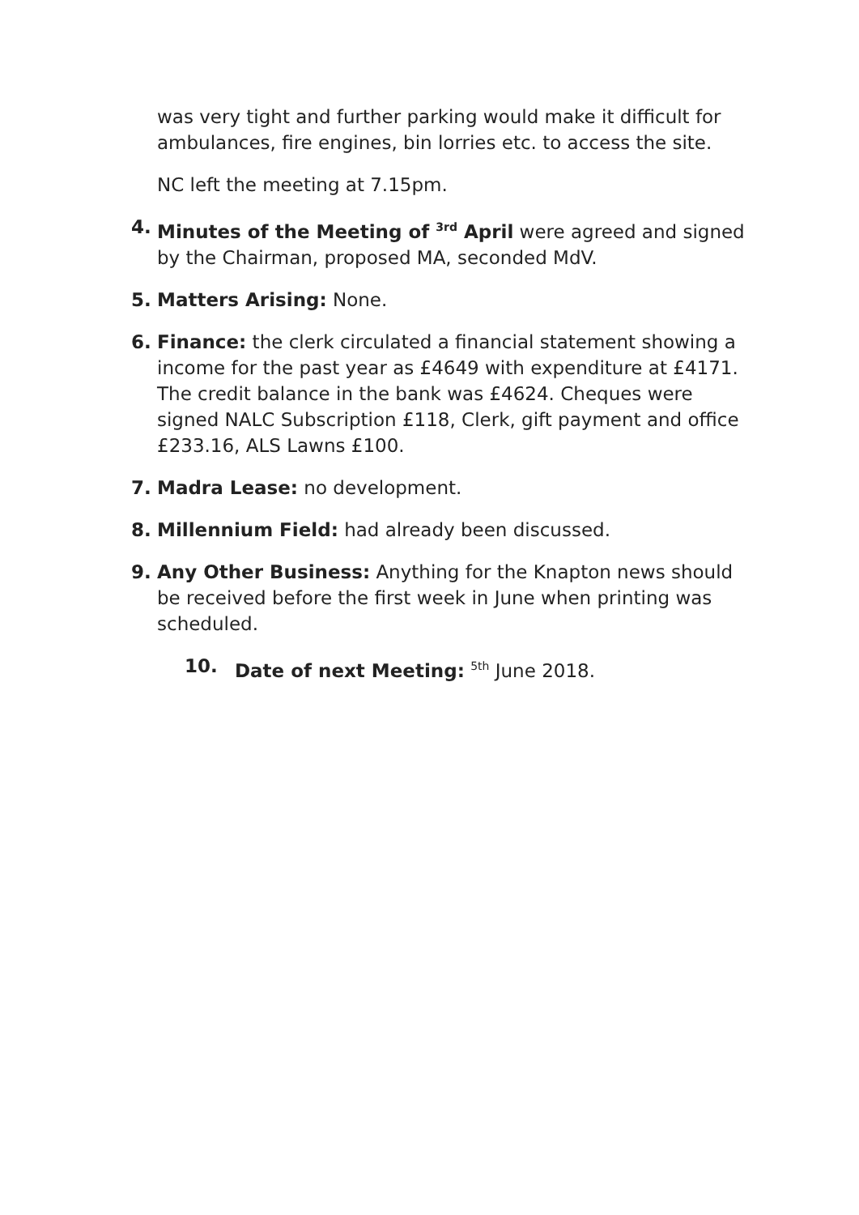was very tight and further parking would make it difficult for ambulances, fire engines, bin lorries etc. to access the site.
NC left the meeting at 7.15pm.
4. Minutes of the Meeting of <sup>3rd</sup> April were agreed and signed by the Chairman, proposed MA, seconded MdV.
5. Matters Arising: None.
6. Finance: the clerk circulated a financial statement showing a income for the past year as £4649 with expenditure at £4171. The credit balance in the bank was £4624. Cheques were signed NALC Subscription £118, Clerk, gift payment and office £233.16, ALS Lawns £100.
7. Madra Lease: no development.
8. Millennium Field: had already been discussed.
9. Any Other Business: Anything for the Knapton news should be received before the first week in June when printing was scheduled.
10. Date of next Meeting: <sup>5th</sup> June 2018.